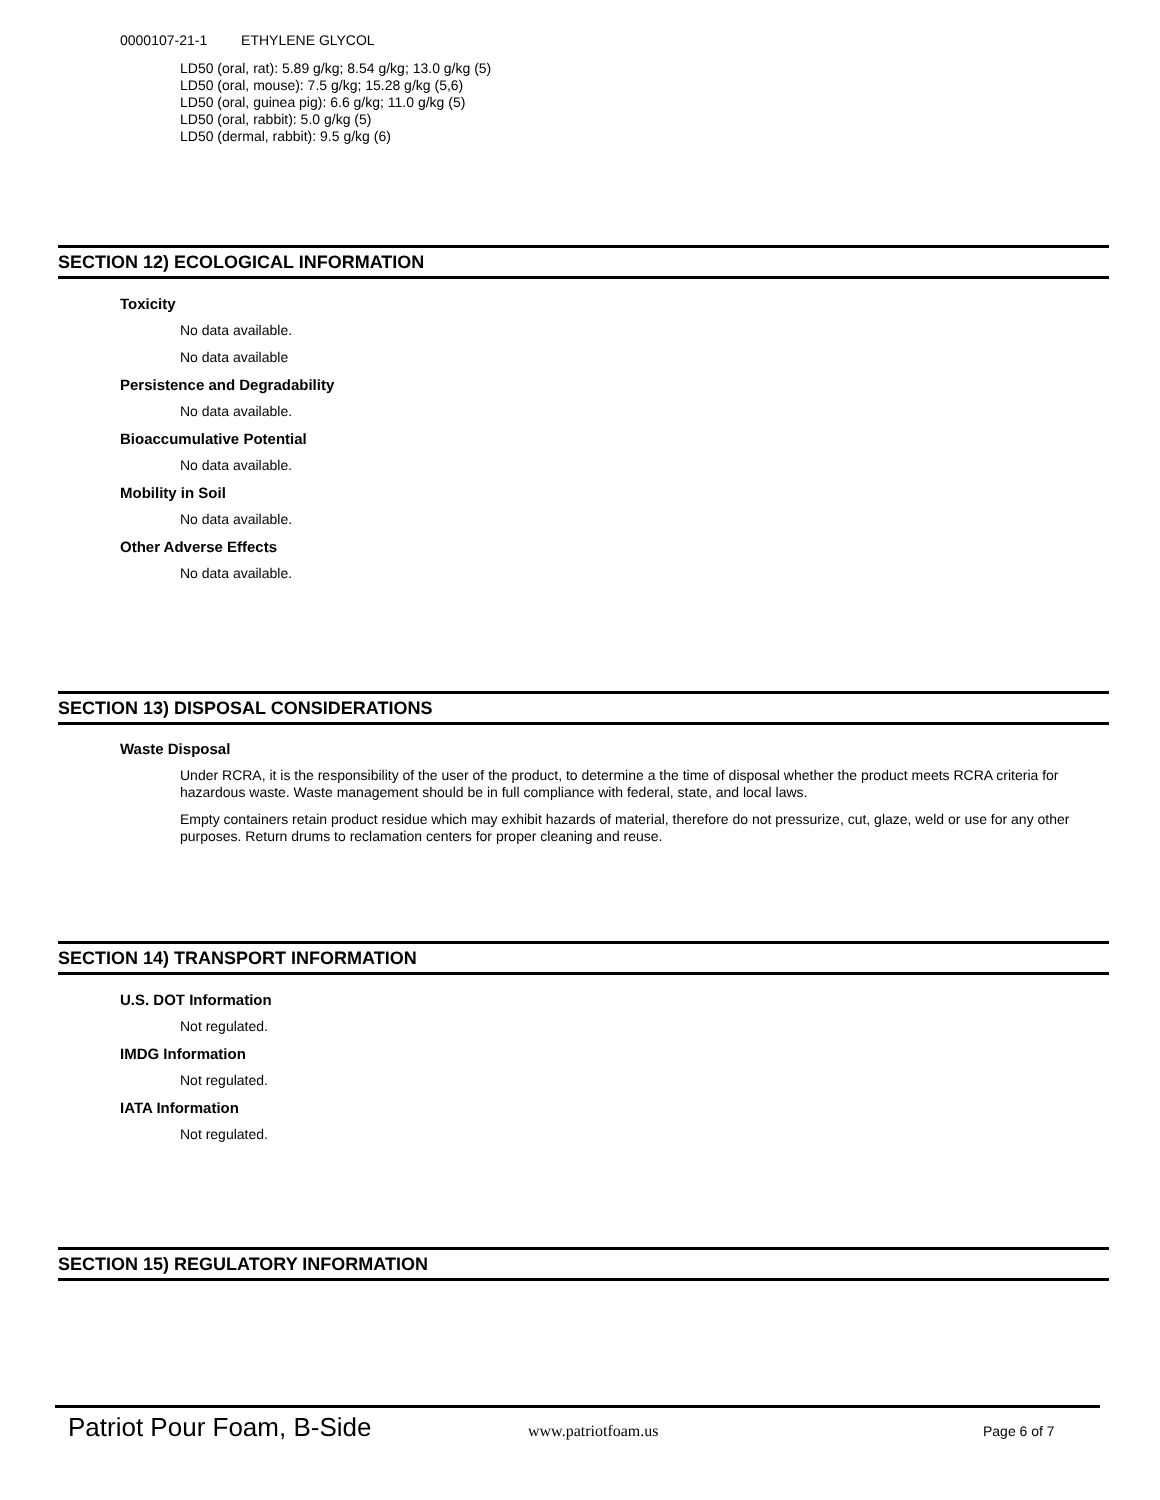0000107-21-1 ETHYLENE GLYCOL
LD50 (oral, rat): 5.89 g/kg; 8.54 g/kg; 13.0 g/kg (5)
LD50 (oral, mouse): 7.5 g/kg; 15.28 g/kg (5,6)
LD50 (oral, guinea pig): 6.6 g/kg; 11.0 g/kg (5)
LD50 (oral, rabbit): 5.0 g/kg (5)
LD50 (dermal, rabbit): 9.5 g/kg (6)
SECTION 12) ECOLOGICAL INFORMATION
Toxicity
No data available.
No data available
Persistence and Degradability
No data available.
Bioaccumulative Potential
No data available.
Mobility in Soil
No data available.
Other Adverse Effects
No data available.
SECTION 13) DISPOSAL CONSIDERATIONS
Waste Disposal
Under RCRA, it is the responsibility of the user of the product, to determine a the time of disposal whether the product meets RCRA criteria for hazardous waste. Waste management should be in full compliance with federal, state, and local laws.
Empty containers retain product residue which may exhibit hazards of material, therefore do not pressurize, cut, glaze, weld or use for any other purposes. Return drums to reclamation centers for proper cleaning and reuse.
SECTION 14) TRANSPORT INFORMATION
U.S. DOT Information
Not regulated.
IMDG Information
Not regulated.
IATA Information
Not regulated.
SECTION 15) REGULATORY INFORMATION
Patriot Pour Foam, B-Side
www.patriotfoam.us Page 6 of 7